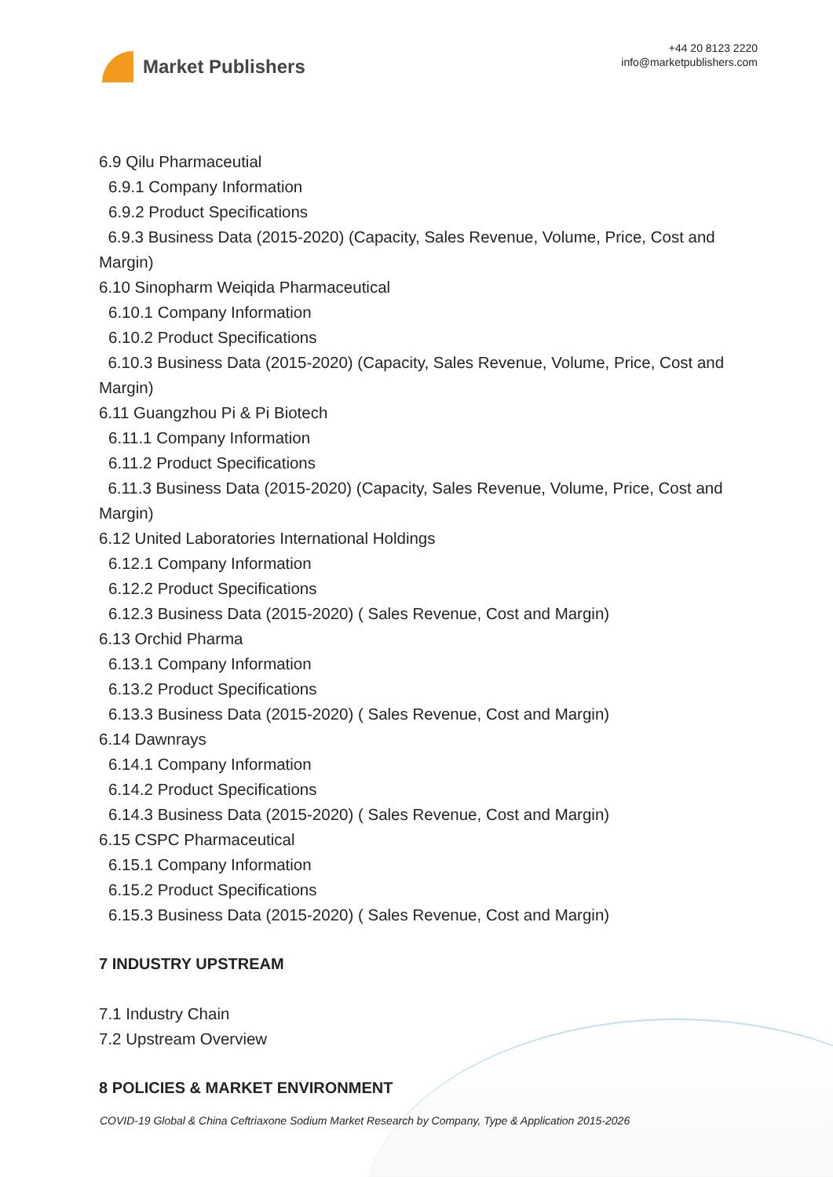Market Publishers
+44 20 8123 2220
info@marketpublishers.com
6.9 Qilu Pharmaceutial
6.9.1 Company Information
6.9.2 Product Specifications
6.9.3 Business Data (2015-2020) (Capacity, Sales Revenue, Volume, Price, Cost and Margin)
6.10 Sinopharm Weiqida Pharmaceutical
6.10.1 Company Information
6.10.2 Product Specifications
6.10.3 Business Data (2015-2020) (Capacity, Sales Revenue, Volume, Price, Cost and Margin)
6.11 Guangzhou Pi & Pi Biotech
6.11.1 Company Information
6.11.2 Product Specifications
6.11.3 Business Data (2015-2020) (Capacity, Sales Revenue, Volume, Price, Cost and Margin)
6.12 United Laboratories International Holdings
6.12.1 Company Information
6.12.2 Product Specifications
6.12.3 Business Data (2015-2020) ( Sales Revenue, Cost and Margin)
6.13 Orchid Pharma
6.13.1 Company Information
6.13.2 Product Specifications
6.13.3 Business Data (2015-2020) ( Sales Revenue, Cost and Margin)
6.14 Dawnrays
6.14.1 Company Information
6.14.2 Product Specifications
6.14.3 Business Data (2015-2020) ( Sales Revenue, Cost and Margin)
6.15 CSPC Pharmaceutical
6.15.1 Company Information
6.15.2 Product Specifications
6.15.3 Business Data (2015-2020) ( Sales Revenue, Cost and Margin)
7 INDUSTRY UPSTREAM
7.1 Industry Chain
7.2 Upstream Overview
8 POLICIES & MARKET ENVIRONMENT
COVID-19 Global & China Ceftriaxone Sodium Market Research by Company, Type & Application 2015-2026